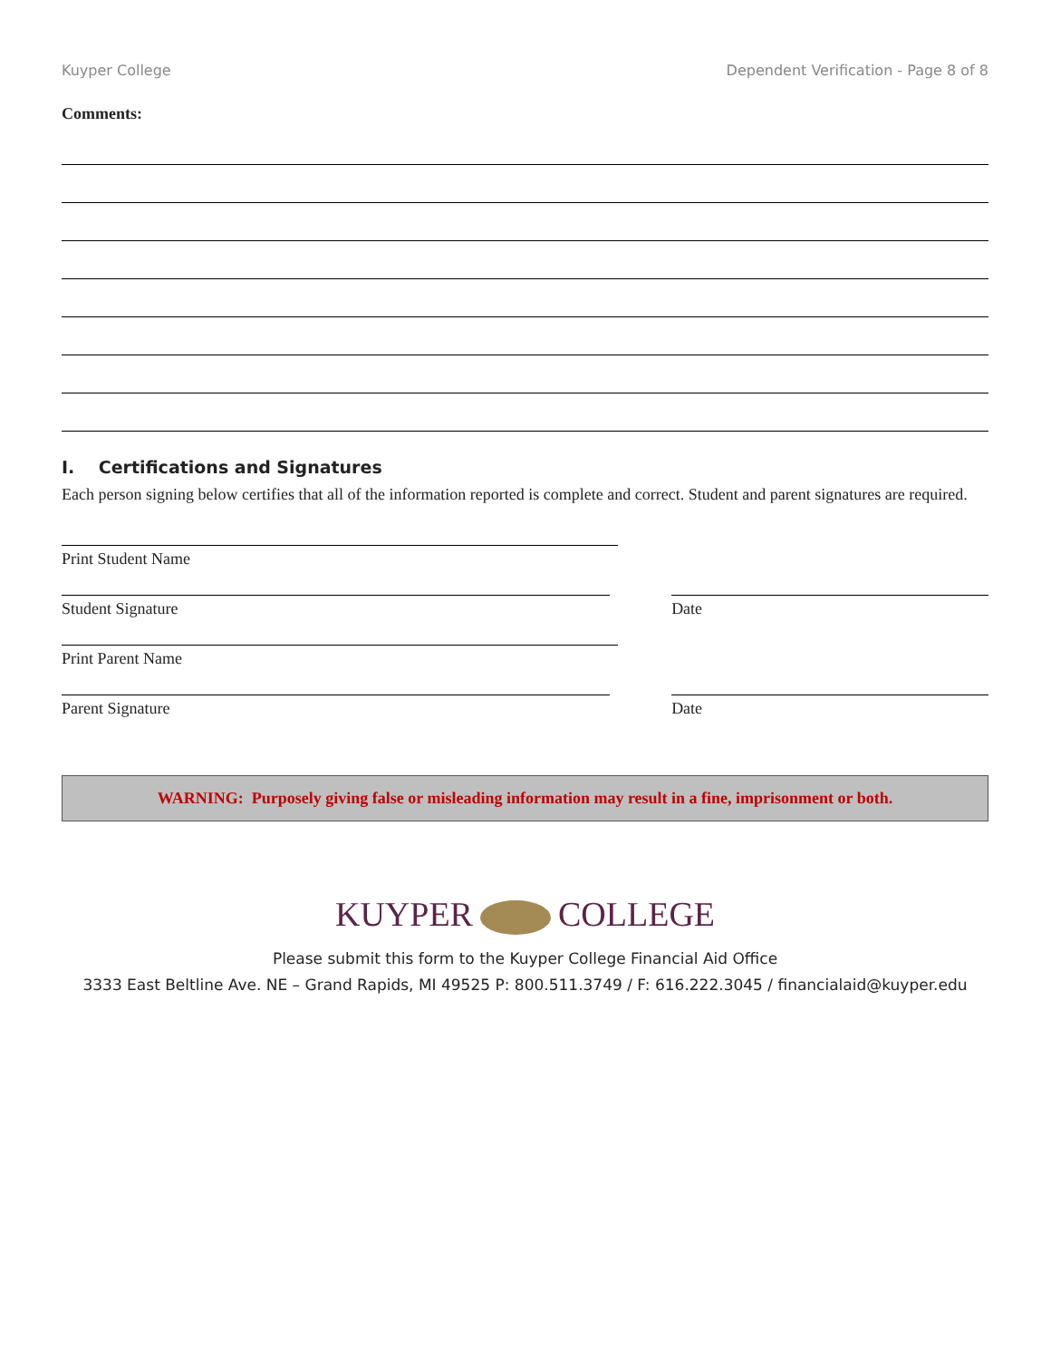Kuyper College Dependent Verification - Page 8 of 8
Comments:
I. Certifications and Signatures
Each person signing below certifies that all of the information reported is complete and correct. Student and parent signatures are required.
Print Student Name
Student Signature
Date
Print Parent Name
Parent Signature
Date
WARNING: Purposely giving false or misleading information may result in a fine, imprisonment or both.
KUYPER COLLEGE
Please submit this form to the Kuyper College Financial Aid Office
3333 East Beltline Ave. NE – Grand Rapids, MI 49525 P: 800.511.3749 / F: 616.222.3045 / financialaid@kuyper.edu